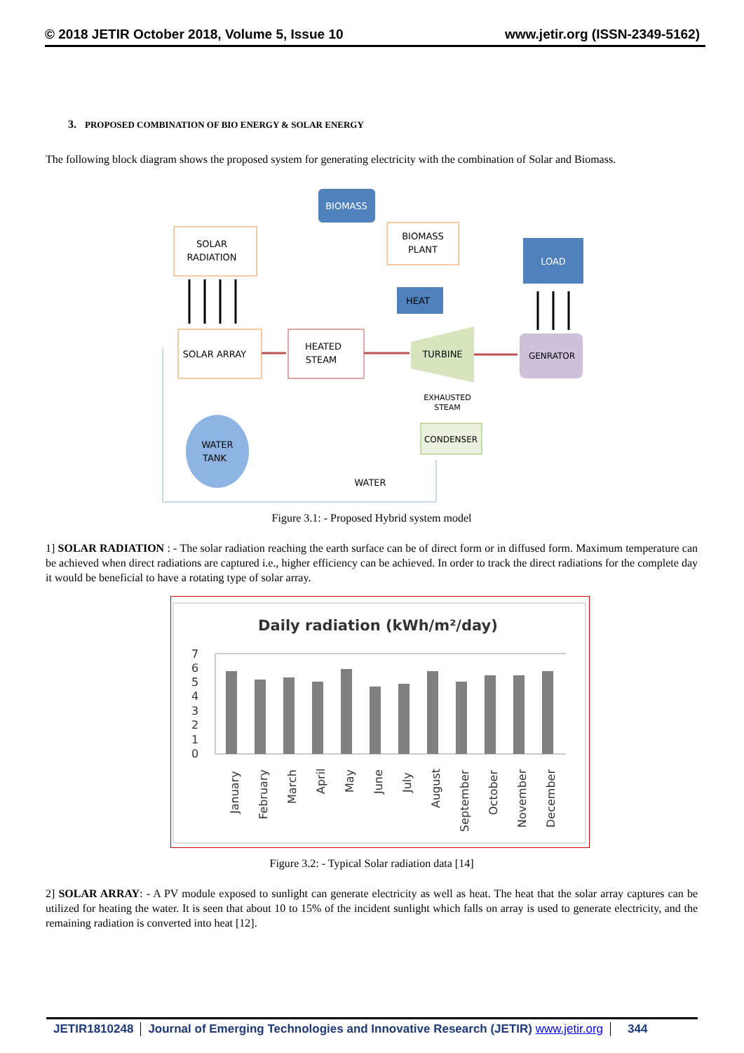© 2018 JETIR October 2018, Volume 5, Issue 10 www.jetir.org (ISSN-2349-5162)
3. PROPOSED COMBINATION OF BIO ENERGY & SOLAR ENERGY
The following block diagram shows the proposed system for generating electricity with the combination of Solar and Biomass.
BIOMASS
SOLAR
RADIATION
BIOMASS
PLANT
LOAD
HEAT
SOLAR ARRAY
HEATED
STEAM
TURBINE
GENRATOR
EXHAUSTED
STEAM
CONDENSER
WATER
TANK
WATER
Figure 3.1: - Proposed Hybrid system model
1] SOLAR RADIATION : - The solar radiation reaching the earth surface can be of direct form or in diffused form. Maximum temperature can be achieved when direct radiations are captured i.e., higher efficiency can be achieved. In order to track the direct radiations for the complete day it would be beneficial to have a rotating type of solar array.
Daily radiation (kWh/m²/day)
0
1
2
3
4
5
6
7
January
February
March
April
May
June
July
August
September
October
November
December
Figure 3.2: - Typical Solar radiation data [14]
2] SOLAR ARRAY: - A PV module exposed to sunlight can generate electricity as well as heat. The heat that the solar array captures can be utilized for heating the water. It is seen that about 10 to 15% of the incident sunlight which falls on array is used to generate electricity, and the remaining radiation is converted into heat [12].
JETIR1810248 Journal of Emerging Technologies and Innovative Research (JETIR) www.jetir.org
344